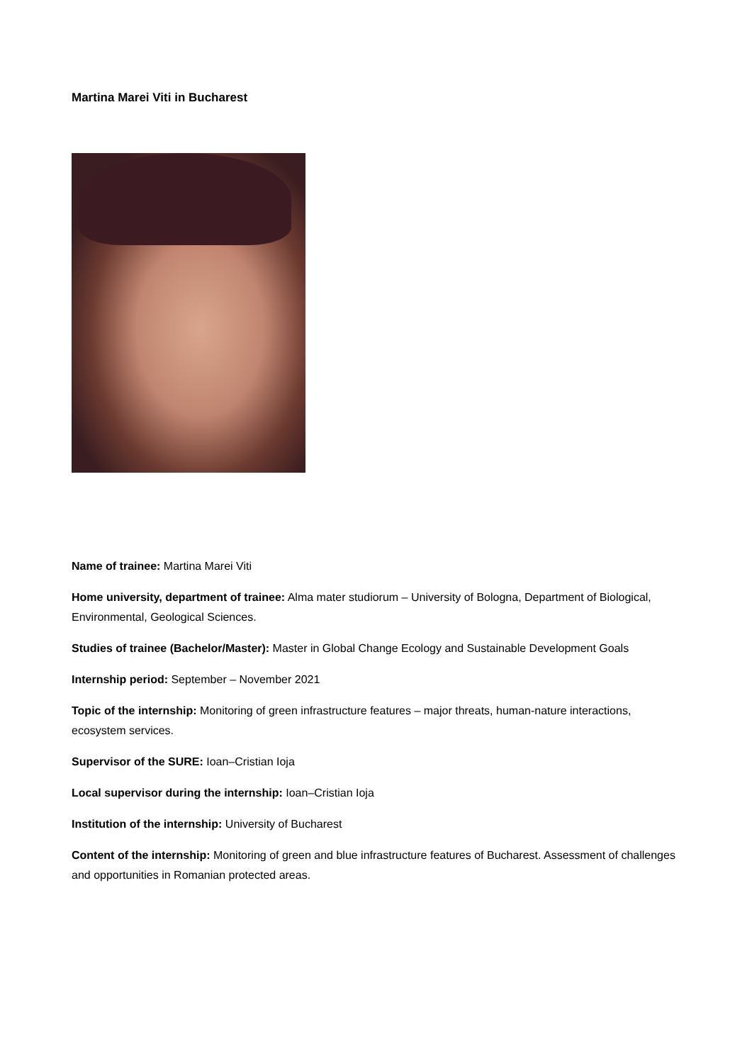Martina Marei Viti in Bucharest
Name of trainee: Martina Marei Viti
Home university, department of trainee: Alma mater studiorum – University of Bologna, Department of Biological, Environmental, Geological Sciences.
Studies of trainee (Bachelor/Master): Master in Global Change Ecology and Sustainable Development Goals
Internship period: September – November 2021
Topic of the internship: Monitoring of green infrastructure features – major threats, human-nature interactions, ecosystem services.
Supervisor of the SURE: Ioan–Cristian Ioja
Local supervisor during the internship: Ioan–Cristian Ioja
Institution of the internship: University of Bucharest
Content of the internship: Monitoring of green and blue infrastructure features of Bucharest. Assessment of challenges and opportunities in Romanian protected areas.